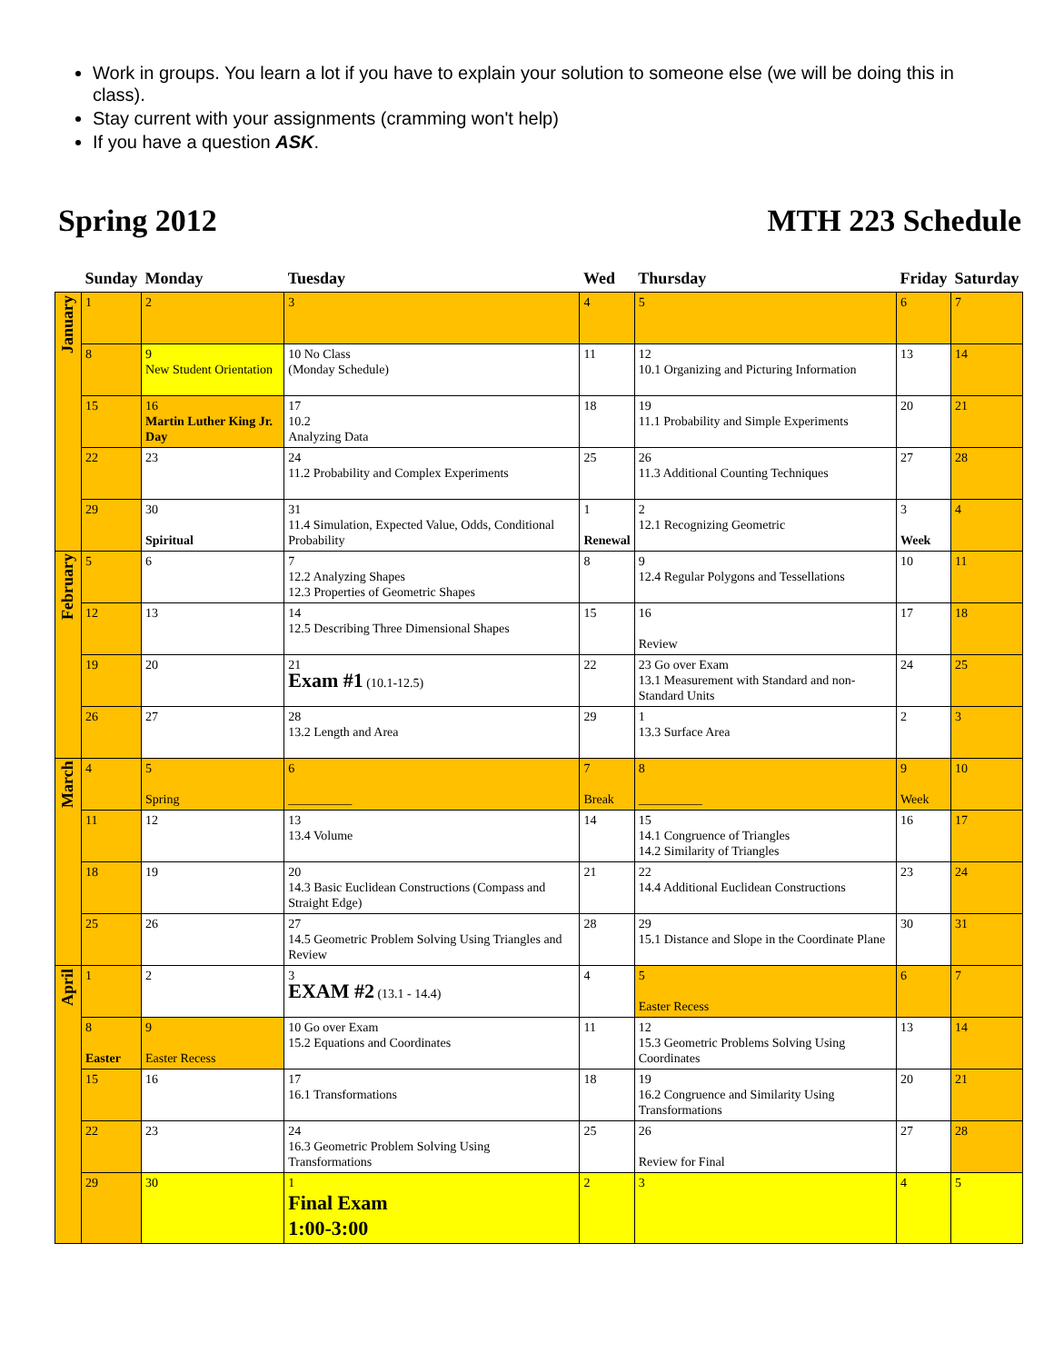Work in groups. You learn a lot if you have to explain your solution to someone else (we will be doing this in class).
Stay current with your assignments (cramming won't help)
If you have a question ASK.
Spring 2012 MTH 223 Schedule
| | Sunday | Monday | Tuesday | Wed | Thursday | Friday | Saturday |
| --- | --- | --- | --- | --- | --- | --- | --- |
| January | 1 | 2 | 3 | 4 | 5 | 6 | 7 |
| | 8 | 9 New Student Orientation | 10 No Class (Monday Schedule) | 11 | 12 10.1 Organizing and Picturing Information | 13 | 14 |
| | 15 | 16 Martin Luther King Jr. Day | 17 10.2 Analyzing Data | 18 | 19 11.1 Probability and Simple Experiments | 20 | 21 |
| | 22 | 23 | 24 11.2 Probability and Complex Experiments | 25 | 26 11.3 Additional Counting Techniques | 27 | 28 |
| | 29 | 30 Spiritual | 31 11.4 Simulation, Expected Value, Odds, Conditional Probability | 1 Renewal | 2 12.1 Recognizing Geometric | 3 Week | 4 |
| February | 5 | 6 | 7 12.2 Analyzing Shapes 12.3 Properties of Geometric Shapes | 8 | 9 12.4 Regular Polygons and Tessellations | 10 | 11 |
| | 12 | 13 | 14 12.5 Describing Three Dimensional Shapes | 15 | 16 Review | 17 | 18 |
| | 19 | 20 | 21 Exam #1 (10.1-12.5) | 22 | 23 Go over Exam 13.1 Measurement with Standard and non-Standard Units | 24 | 25 |
| | 26 | 27 | 28 13.2 Length and Area | 29 | 1 13.3 Surface Area | 2 | 3 |
| March | 4 | 5 Spring | 6 __________ | 7 Break | 8 __________ | 9 Week | 10 |
| | 11 | 12 | 13 13.4 Volume | 14 | 15 14.1 Congruence of Triangles 14.2 Similarity of Triangles | 16 | 17 |
| | 18 | 19 | 20 14.3 Basic Euclidean Constructions (Compass and Straight Edge) | 21 | 22 14.4 Additional Euclidean Constructions | 23 | 24 |
| | 25 | 26 | 27 14.5 Geometric Problem Solving Using Triangles and Review | 28 | 29 15.1 Distance and Slope in the Coordinate Plane | 30 | 31 |
| April | 1 | 2 | 3 EXAM #2 (13.1 - 14.4) | 4 | 5 Easter Recess | 6 | 7 |
| | 8 Easter | 9 Easter Recess | 10 Go over Exam 15.2 Equations and Coordinates | 11 | 12 15.3 Geometric Problems Solving Using Coordinates | 13 | 14 |
| | 15 | 16 | 17 16.1 Transformations | 18 | 19 16.2 Congruence and Similarity Using Transformations | 20 | 21 |
| | 22 | 23 | 24 16.3 Geometric Problem Solving Using Transformations | 25 | 26 Review for Final | 27 | 28 |
| | 29 | 30 | 1 Final Exam 1:00-3:00 | 2 | 3 | 4 | 5 |